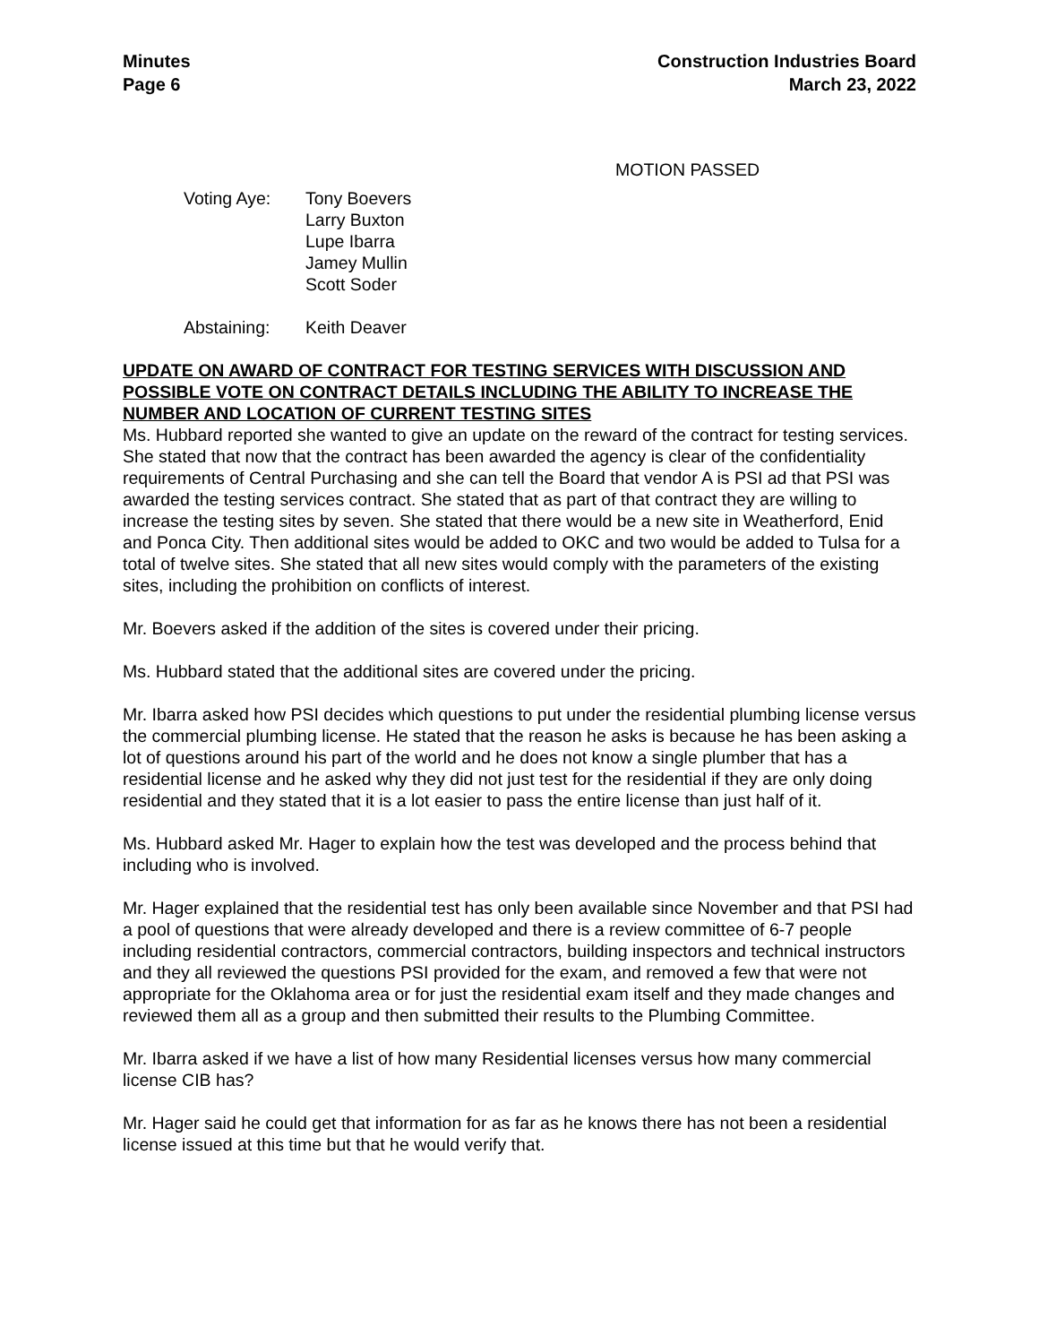Minutes
Page 6
Construction Industries Board
March 23, 2022
MOTION PASSED
Voting Aye: Tony Boevers
Larry Buxton
Lupe Ibarra
Jamey Mullin
Scott Soder
Abstaining: Keith Deaver
UPDATE ON AWARD OF CONTRACT FOR TESTING SERVICES WITH DISCUSSION AND POSSIBLE VOTE ON CONTRACT DETAILS INCLUDING THE ABILITY TO INCREASE THE NUMBER AND LOCATION OF CURRENT TESTING SITES
Ms. Hubbard reported she wanted to give an update on the reward of the contract for testing services. She stated that now that the contract has been awarded the agency is clear of the confidentiality requirements of Central Purchasing and she can tell the Board that vendor A is PSI ad that PSI was awarded the testing services contract. She stated that as part of that contract they are willing to increase the testing sites by seven. She stated that there would be a new site in Weatherford, Enid and Ponca City. Then additional sites would be added to OKC and two would be added to Tulsa for a total of twelve sites. She stated that all new sites would comply with the parameters of the existing sites, including the prohibition on conflicts of interest.
Mr. Boevers asked if the addition of the sites is covered under their pricing.
Ms. Hubbard stated that the additional sites are covered under the pricing.
Mr. Ibarra asked how PSI decides which questions to put under the residential plumbing license versus the commercial plumbing license. He stated that the reason he asks is because he has been asking a lot of questions around his part of the world and he does not know a single plumber that has a residential license and he asked why they did not just test for the residential if they are only doing residential and they stated that it is a lot easier to pass the entire license than just half of it.
Ms. Hubbard asked Mr. Hager to explain how the test was developed and the process behind that including who is involved.
Mr. Hager explained that the residential test has only been available since November and that PSI had a pool of questions that were already developed and there is a review committee of 6-7 people including residential contractors, commercial contractors, building inspectors and technical instructors and they all reviewed the questions PSI provided for the exam, and removed a few that were not appropriate for the Oklahoma area or for just the residential exam itself and they made changes and reviewed them all as a group and then submitted their results to the Plumbing Committee.
Mr. Ibarra asked if we have a list of how many Residential licenses versus how many commercial license CIB has?
Mr. Hager said he could get that information for as far as he knows there has not been a residential license issued at this time but that he would verify that.